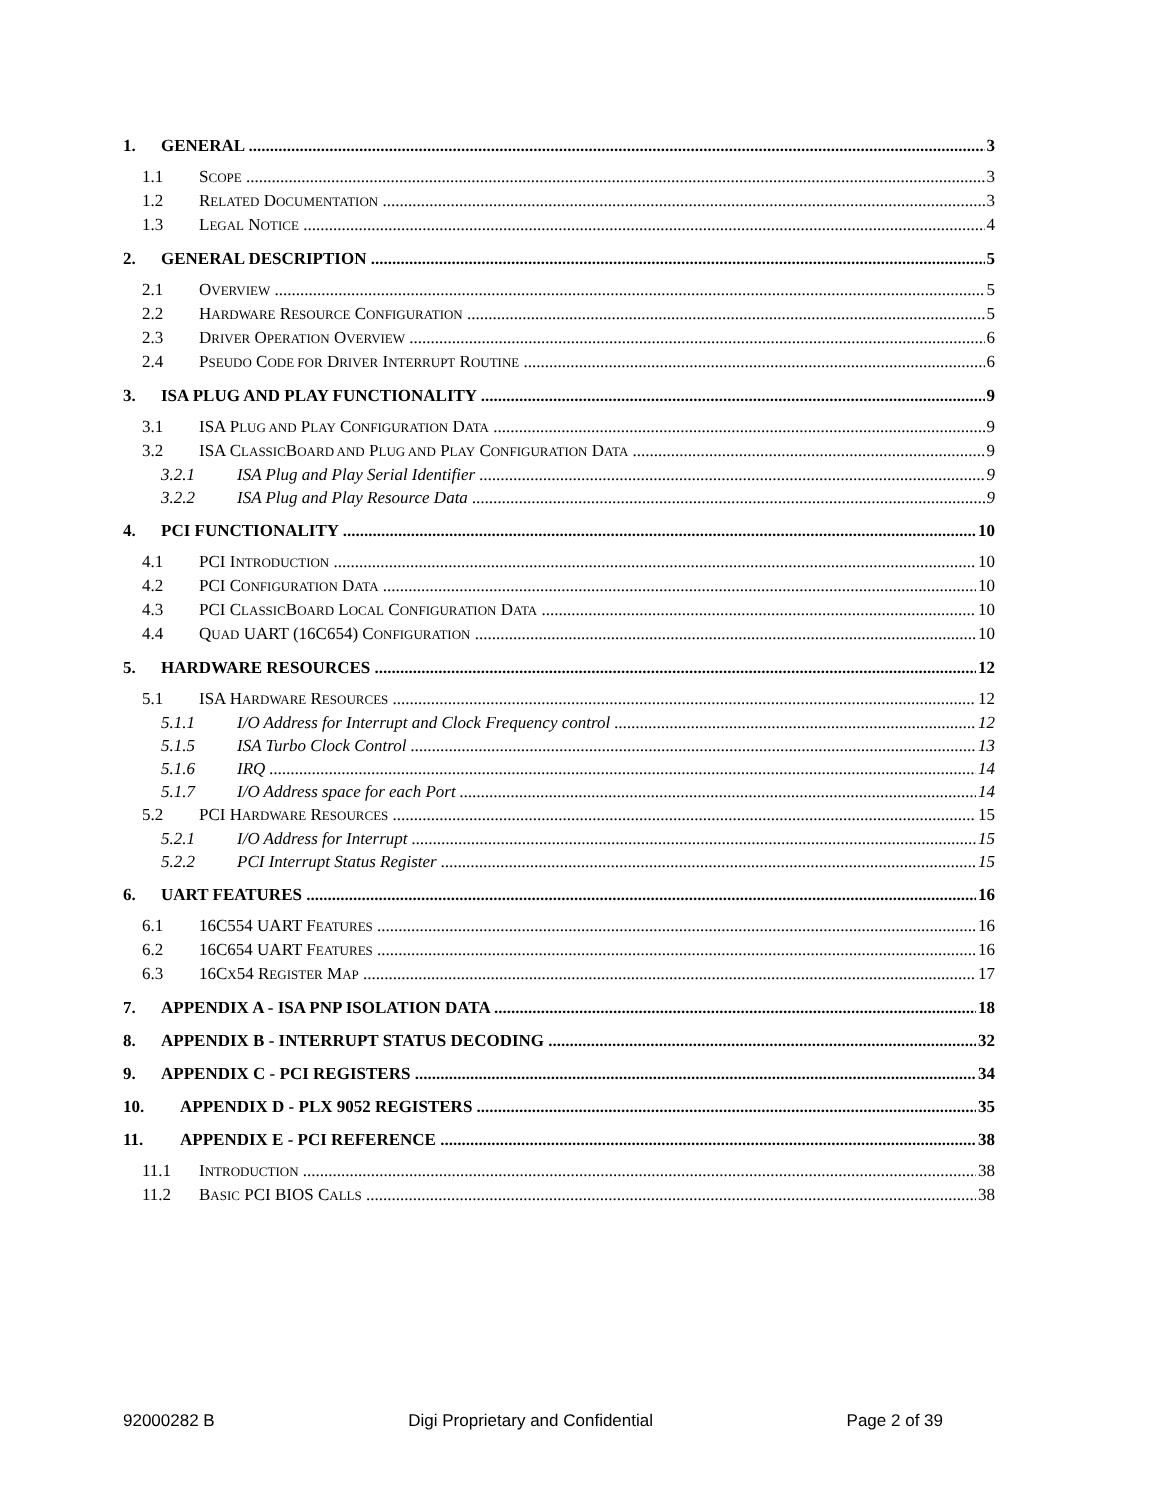1. GENERAL 3
1.1 SCOPE 3
1.2 RELATED DOCUMENTATION 3
1.3 LEGAL NOTICE 4
2. GENERAL DESCRIPTION 5
2.1 OVERVIEW 5
2.2 HARDWARE RESOURCE CONFIGURATION 5
2.3 DRIVER OPERATION OVERVIEW 6
2.4 PSEUDO CODE FOR DRIVER INTERRUPT ROUTINE 6
3. ISA PLUG AND PLAY FUNCTIONALITY 9
3.1 ISA PLUG AND PLAY CONFIGURATION DATA 9
3.2 ISA CLASSICBOARD AND PLUG AND PLAY CONFIGURATION DATA 9
3.2.1 ISA Plug and Play Serial Identifier 9
3.2.2 ISA Plug and Play Resource Data 9
4. PCI FUNCTIONALITY 10
4.1 PCI INTRODUCTION 10
4.2 PCI CONFIGURATION DATA 10
4.3 PCI CLASSICBOARD LOCAL CONFIGURATION DATA 10
4.4 QUAD UART (16C654) CONFIGURATION 10
5. HARDWARE RESOURCES 12
5.1 ISA HARDWARE RESOURCES 12
5.1.1 I/O Address for Interrupt and Clock Frequency control 12
5.1.5 ISA Turbo Clock Control 13
5.1.6 IRQ 14
5.1.7 I/O Address space for each Port 14
5.2 PCI HARDWARE RESOURCES 15
5.2.1 I/O Address for Interrupt 15
5.2.2 PCI Interrupt Status Register 15
6. UART FEATURES 16
6.1 16C554 UART FEATURES 16
6.2 16C654 UART FEATURES 16
6.3 16CX54 REGISTER MAP 17
7. APPENDIX A - ISA PNP ISOLATION DATA 18
8. APPENDIX B - INTERRUPT STATUS DECODING 32
9. APPENDIX C - PCI REGISTERS 34
10. APPENDIX D - PLX 9052 REGISTERS 35
11. APPENDIX E - PCI REFERENCE 38
11.1 INTRODUCTION 38
11.2 BASIC PCI BIOS CALLS 38
92000282 B Digi Proprietary and Confidential Page 2 of 39